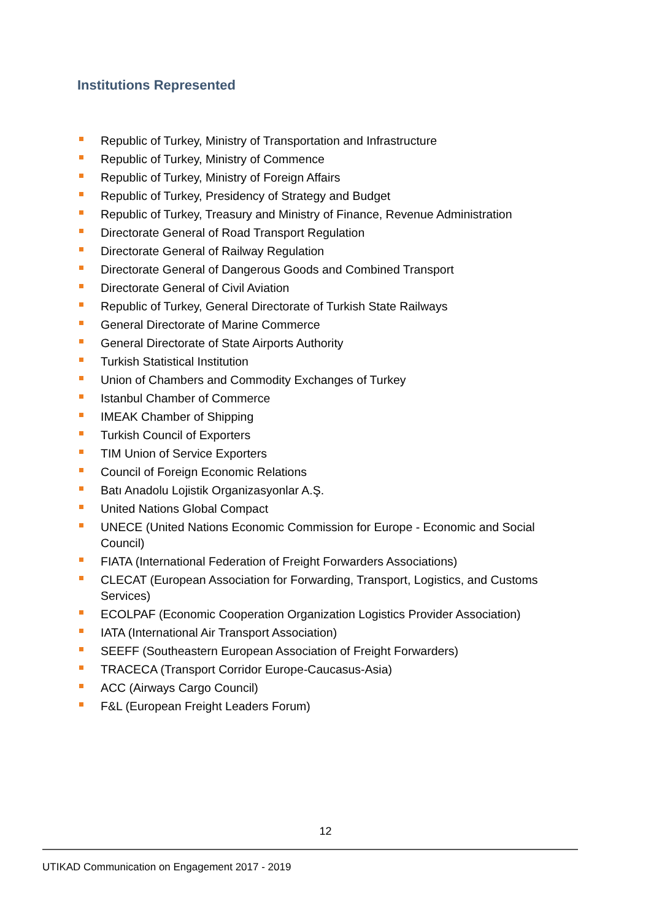Institutions Represented
Republic of Turkey, Ministry of Transportation and Infrastructure
Republic of Turkey, Ministry of Commence
Republic of Turkey, Ministry of Foreign Affairs
Republic of Turkey, Presidency of Strategy and Budget
Republic of Turkey, Treasury and Ministry of Finance, Revenue Administration
Directorate General of Road Transport Regulation
Directorate General of Railway Regulation
Directorate General of Dangerous Goods and Combined Transport
Directorate General of Civil Aviation
Republic of Turkey, General Directorate of Turkish State Railways
General Directorate of Marine Commerce
General Directorate of State Airports Authority
Turkish Statistical Institution
Union of Chambers and Commodity Exchanges of Turkey
Istanbul Chamber of Commerce
IMEAK Chamber of Shipping
Turkish Council of Exporters
TIM Union of Service Exporters
Council of Foreign Economic Relations
Batı Anadolu Lojistik Organizasyonlar A.Ş.
United Nations Global Compact
UNECE (United Nations Economic Commission for Europe - Economic and Social Council)
FIATA (International Federation of Freight Forwarders Associations)
CLECAT (European Association for Forwarding, Transport, Logistics, and Customs Services)
ECOLPAF (Economic Cooperation Organization Logistics Provider Association)
IATA (International Air Transport Association)
SEEFF (Southeastern European Association of Freight Forwarders)
TRACECA (Transport Corridor Europe-Caucasus-Asia)
ACC (Airways Cargo Council)
F&L (European Freight Leaders Forum)
12
UTIKAD Communication on Engagement 2017 - 2019